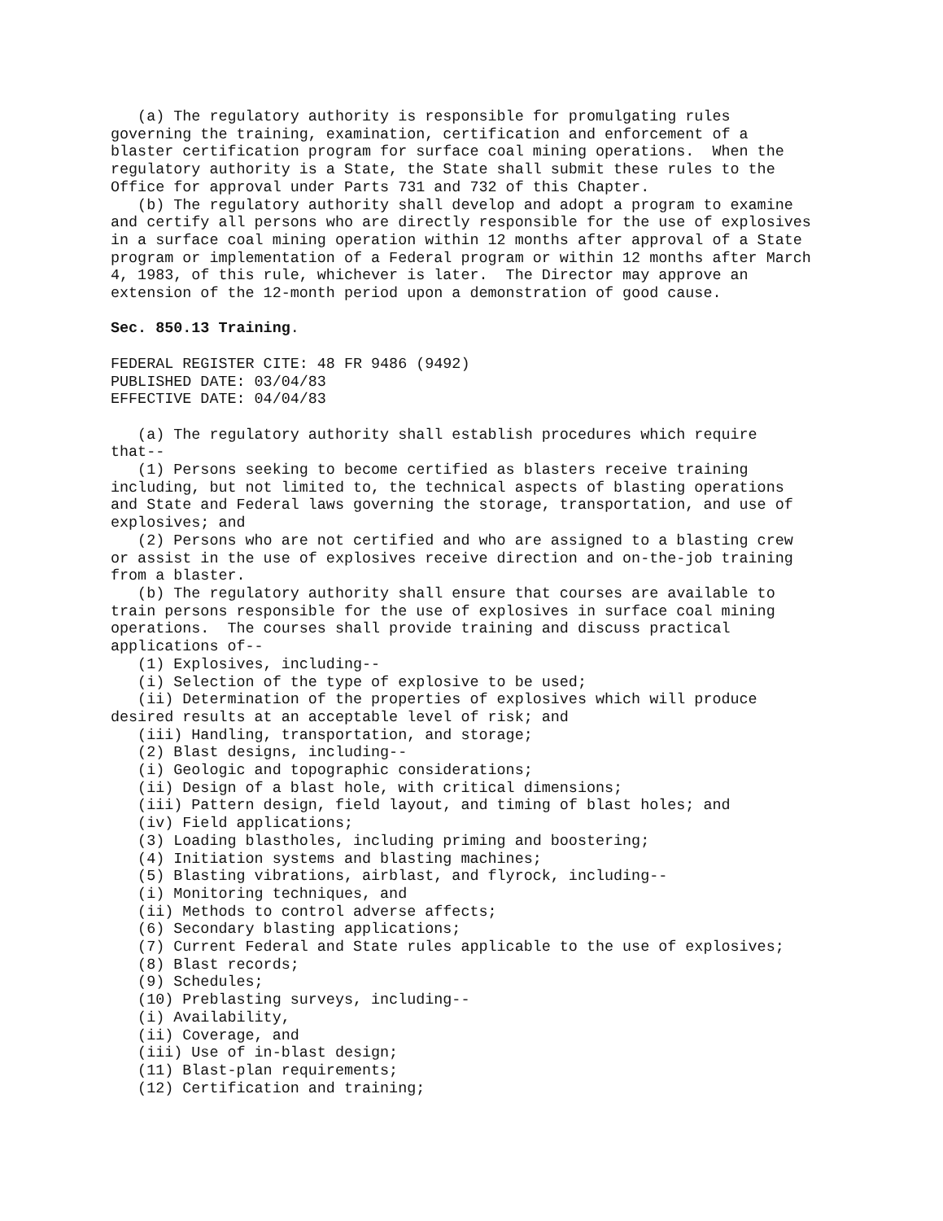(a) The regulatory authority is responsible for promulgating rules
governing the training, examination, certification and enforcement of a
blaster certification program for surface coal mining operations.  When the
regulatory authority is a State, the State shall submit these rules to the
Office for approval under Parts 731 and 732 of this Chapter.
   (b) The regulatory authority shall develop and adopt a program to examine
and certify all persons who are directly responsible for the use of explosives
in a surface coal mining operation within 12 months after approval of a State
program or implementation of a Federal program or within 12 months after March
4, 1983, of this rule, whichever is later.  The Director may approve an
extension of the 12-month period upon a demonstration of good cause.

Sec. 850.13 Training.

FEDERAL REGISTER CITE: 48 FR 9486 (9492)
PUBLISHED DATE: 03/04/83
EFFECTIVE DATE: 04/04/83

   (a) The regulatory authority shall establish procedures which require
that--
   (1) Persons seeking to become certified as blasters receive training
including, but not limited to, the technical aspects of blasting operations
and State and Federal laws governing the storage, transportation, and use of
explosives; and
   (2) Persons who are not certified and who are assigned to a blasting crew
or assist in the use of explosives receive direction and on-the-job training
from a blaster.
   (b) The regulatory authority shall ensure that courses are available to
train persons responsible for the use of explosives in surface coal mining
operations.  The courses shall provide training and discuss practical
applications of--
   (1) Explosives, including--
   (i) Selection of the type of explosive to be used;
   (ii) Determination of the properties of explosives which will produce
desired results at an acceptable level of risk; and
   (iii) Handling, transportation, and storage;
   (2) Blast designs, including--
   (i) Geologic and topographic considerations;
   (ii) Design of a blast hole, with critical dimensions;
   (iii) Pattern design, field layout, and timing of blast holes; and
   (iv) Field applications;
   (3) Loading blastholes, including priming and boostering;
   (4) Initiation systems and blasting machines;
   (5) Blasting vibrations, airblast, and flyrock, including--
   (i) Monitoring techniques, and
   (ii) Methods to control adverse affects;
   (6) Secondary blasting applications;
   (7) Current Federal and State rules applicable to the use of explosives;
   (8) Blast records;
   (9) Schedules;
   (10) Preblasting surveys, including--
   (i) Availability,
   (ii) Coverage, and
   (iii) Use of in-blast design;
   (11) Blast-plan requirements;
   (12) Certification and training;